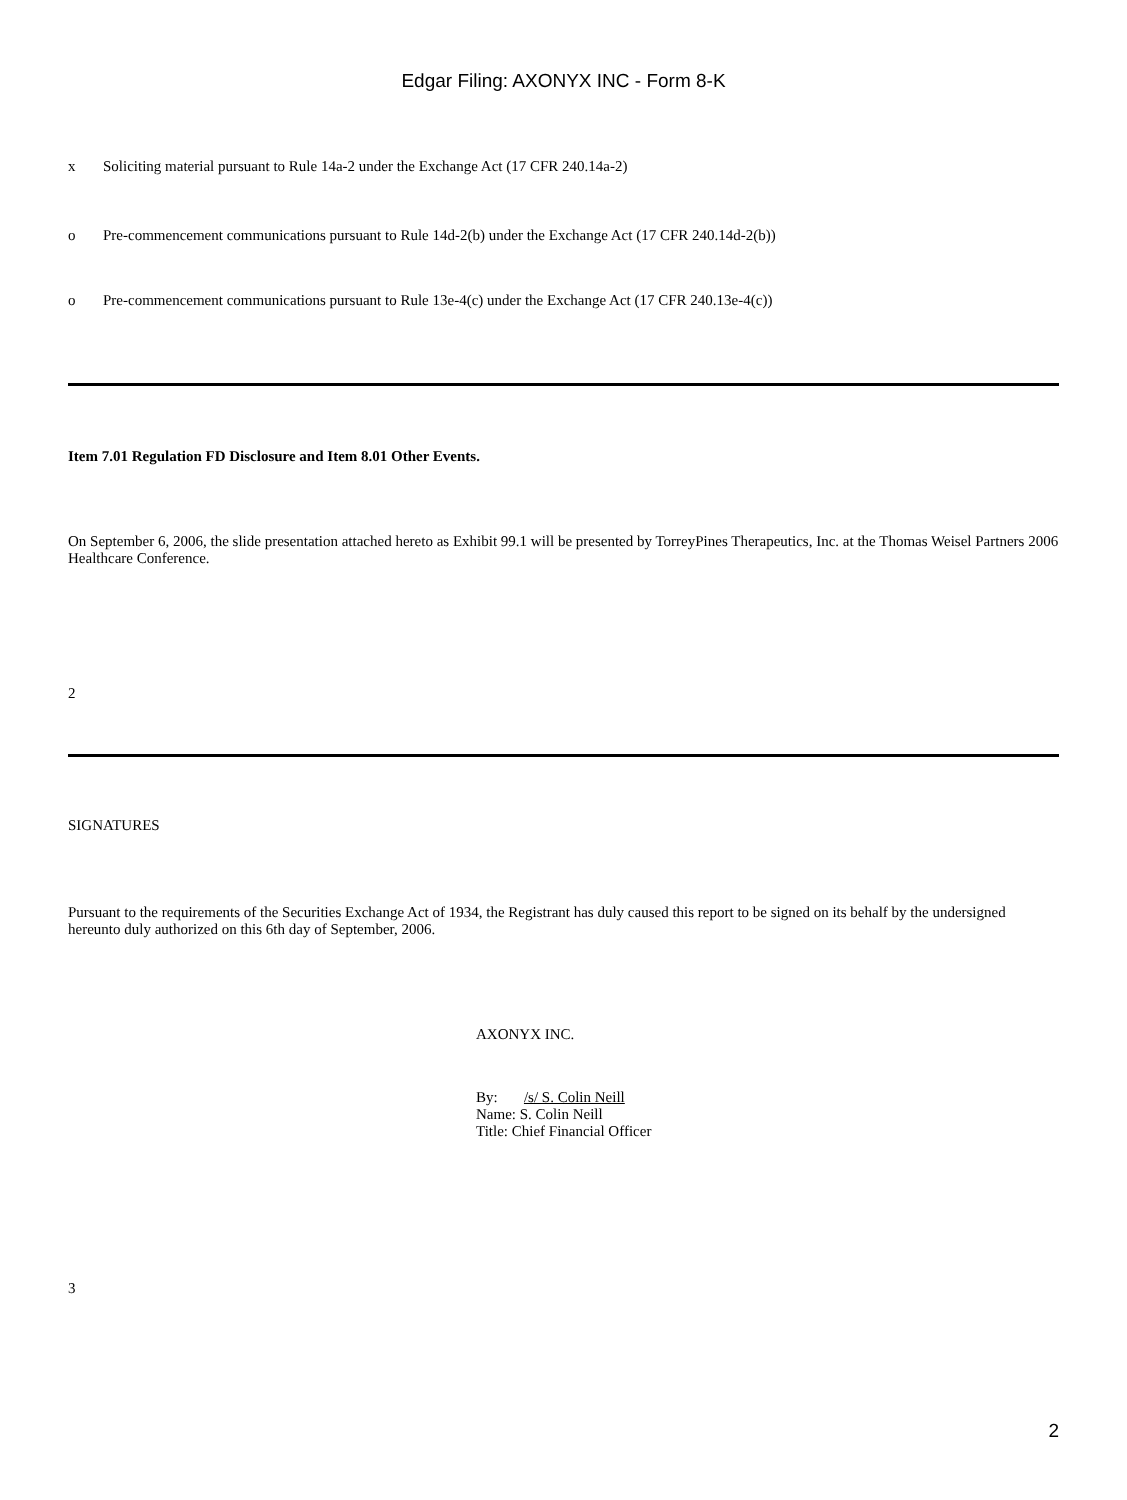Edgar Filing: AXONYX INC - Form 8-K
x Soliciting material pursuant to Rule 14a-2 under the Exchange Act (17 CFR 240.14a-2)
o Pre-commencement communications pursuant to Rule 14d-2(b) under the Exchange Act (17 CFR 240.14d-2(b))
o Pre-commencement communications pursuant to Rule 13e-4(c) under the Exchange Act (17 CFR 240.13e-4(c))
Item 7.01 Regulation FD Disclosure and Item 8.01 Other Events.
On September 6, 2006, the slide presentation attached hereto as Exhibit 99.1 will be presented by TorreyPines Therapeutics, Inc. at the Thomas Weisel Partners 2006 Healthcare Conference.
2
SIGNATURES
Pursuant to the requirements of the Securities Exchange Act of 1934, the Registrant has duly caused this report to be signed on its behalf by the undersigned hereunto duly authorized on this 6th day of September, 2006.
AXONYX INC.
By: /s/ S. Colin Neill
Name: S. Colin Neill
Title: Chief Financial Officer
3
2